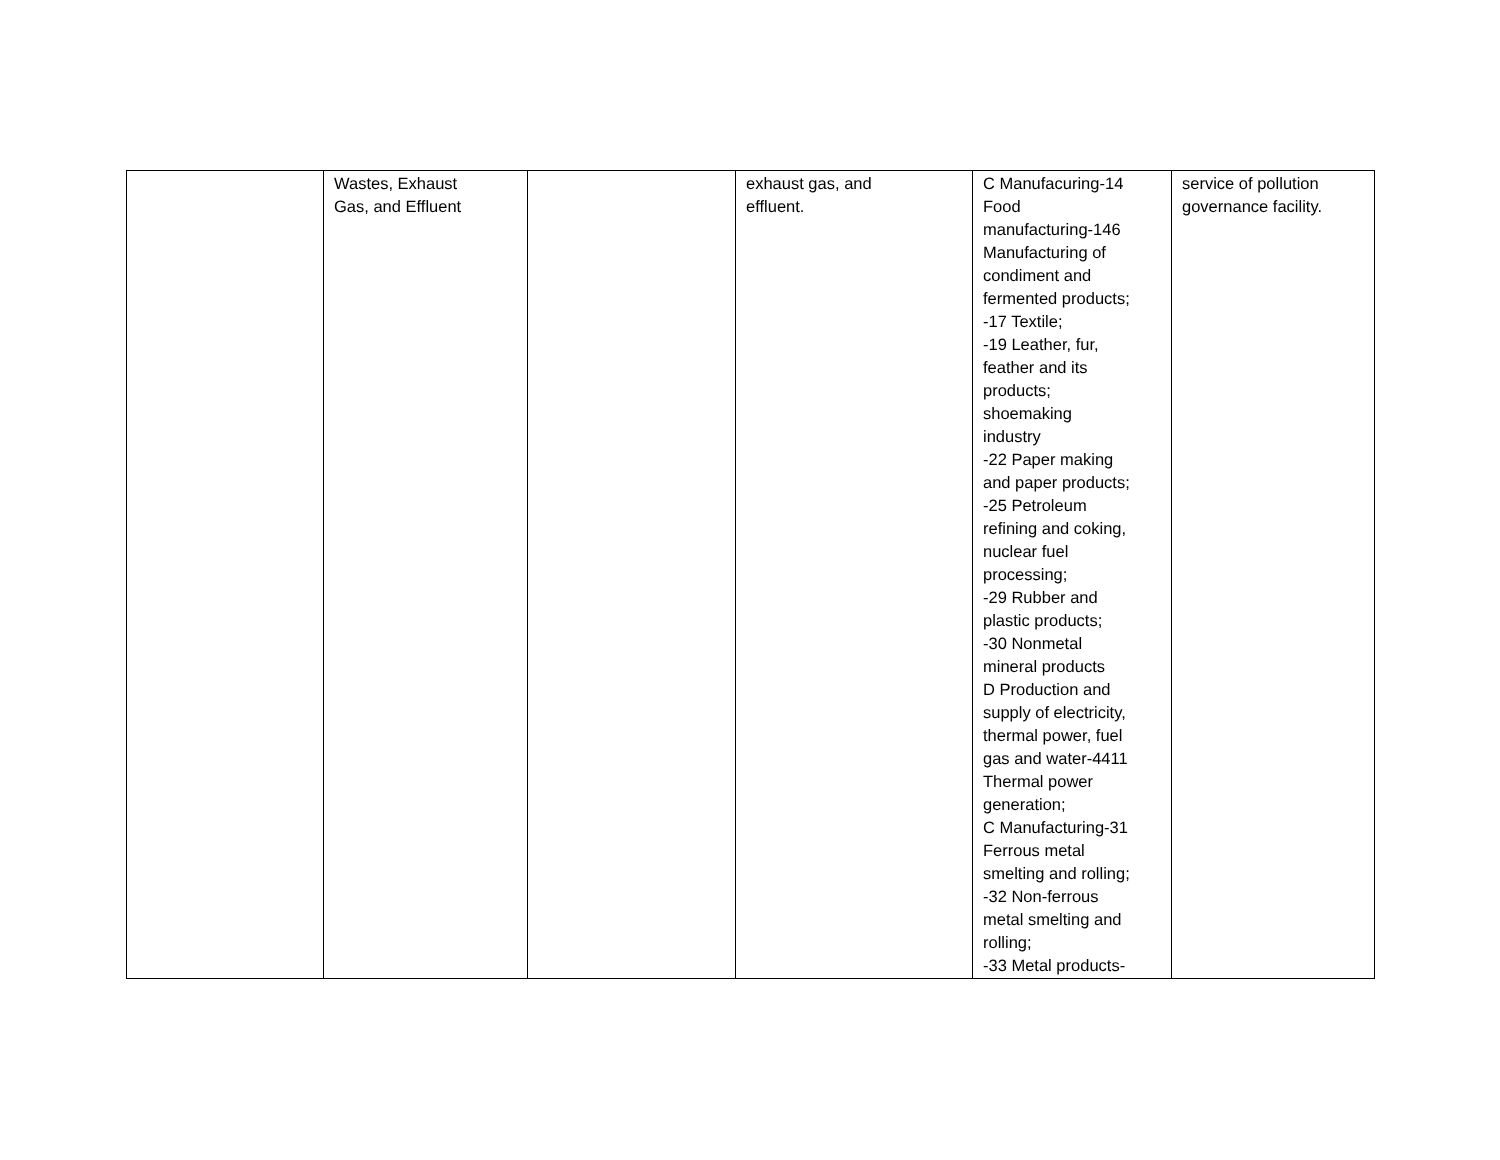| | Wastes, Exhaust Gas, and Effluent | | exhaust gas, and effluent. | C Manufacuring-14 Food manufacturing-146 Manufacturing of condiment and fermented products; -17 Textile; -19 Leather, fur, feather and its products; shoemaking industry -22 Paper making and paper products; -25 Petroleum refining and coking, nuclear fuel processing; -29 Rubber and plastic products; -30 Nonmetal mineral products D Production and supply of electricity, thermal power, fuel gas and water-4411 Thermal power generation; C Manufacturing-31 Ferrous metal smelting and rolling; -32 Non-ferrous metal smelting and rolling; -33 Metal products- | service of pollution governance facility. |